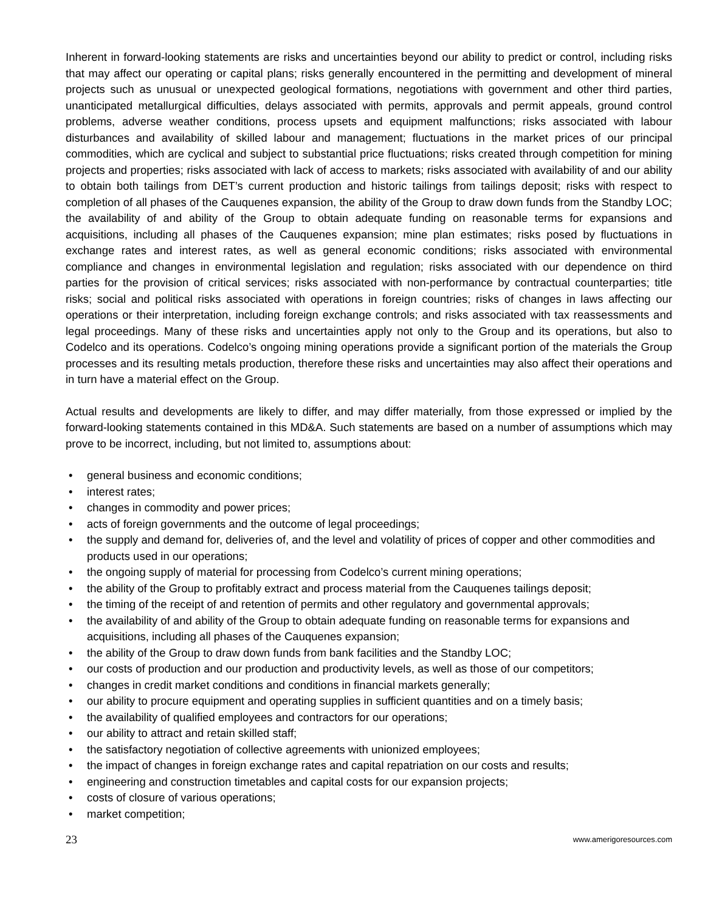Inherent in forward-looking statements are risks and uncertainties beyond our ability to predict or control, including risks that may affect our operating or capital plans; risks generally encountered in the permitting and development of mineral projects such as unusual or unexpected geological formations, negotiations with government and other third parties, unanticipated metallurgical difficulties, delays associated with permits, approvals and permit appeals, ground control problems, adverse weather conditions, process upsets and equipment malfunctions; risks associated with labour disturbances and availability of skilled labour and management; fluctuations in the market prices of our principal commodities, which are cyclical and subject to substantial price fluctuations; risks created through competition for mining projects and properties; risks associated with lack of access to markets; risks associated with availability of and our ability to obtain both tailings from DET’s current production and historic tailings from tailings deposit; risks with respect to completion of all phases of the Cauquenes expansion, the ability of the Group to draw down funds from the Standby LOC; the availability of and ability of the Group to obtain adequate funding on reasonable terms for expansions and acquisitions, including all phases of the Cauquenes expansion; mine plan estimates; risks posed by fluctuations in exchange rates and interest rates, as well as general economic conditions; risks associated with environmental compliance and changes in environmental legislation and regulation; risks associated with our dependence on third parties for the provision of critical services; risks associated with non-performance by contractual counterparties; title risks; social and political risks associated with operations in foreign countries; risks of changes in laws affecting our operations or their interpretation, including foreign exchange controls; and risks associated with tax reassessments and legal proceedings. Many of these risks and uncertainties apply not only to the Group and its operations, but also to Codelco and its operations. Codelco’s ongoing mining operations provide a significant portion of the materials the Group processes and its resulting metals production, therefore these risks and uncertainties may also affect their operations and in turn have a material effect on the Group.
Actual results and developments are likely to differ, and may differ materially, from those expressed or implied by the forward-looking statements contained in this MD&A. Such statements are based on a number of assumptions which may prove to be incorrect, including, but not limited to, assumptions about:
• general business and economic conditions;
• interest rates;
• changes in commodity and power prices;
• acts of foreign governments and the outcome of legal proceedings;
• the supply and demand for, deliveries of, and the level and volatility of prices of copper and other commodities and products used in our operations;
• the ongoing supply of material for processing from Codelco’s current mining operations;
• the ability of the Group to profitably extract and process material from the Cauquenes tailings deposit;
• the timing of the receipt of and retention of permits and other regulatory and governmental approvals;
• the availability of and ability of the Group to obtain adequate funding on reasonable terms for expansions and acquisitions, including all phases of the Cauquenes expansion;
• the ability of the Group to draw down funds from bank facilities and the Standby LOC;
• our costs of production and our production and productivity levels, as well as those of our competitors;
• changes in credit market conditions and conditions in financial markets generally;
• our ability to procure equipment and operating supplies in sufficient quantities and on a timely basis;
• the availability of qualified employees and contractors for our operations;
• our ability to attract and retain skilled staff;
• the satisfactory negotiation of collective agreements with unionized employees;
• the impact of changes in foreign exchange rates and capital repatriation on our costs and results;
• engineering and construction timetables and capital costs for our expansion projects;
• costs of closure of various operations;
• market competition;
23 www.amerigoresources.com